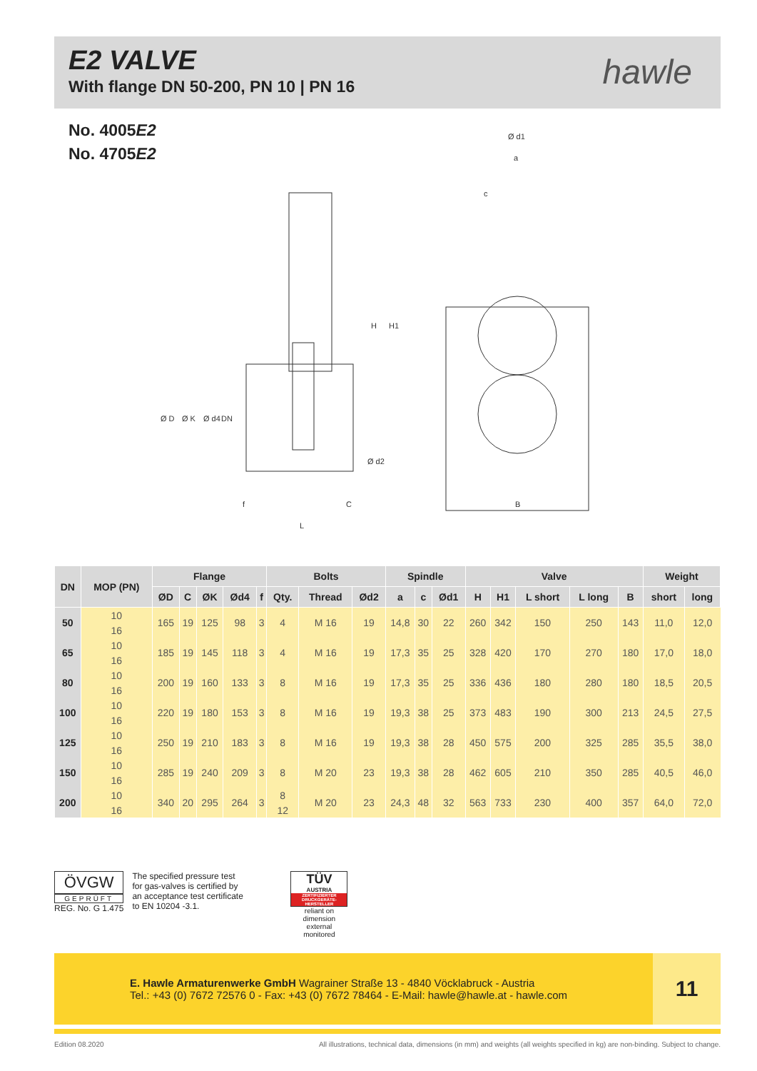E2 VALVE
With flange DN 50-200, PN 10 | PN 16
hawle
No. 4005E2
No. 4705E2
Ø D
Ø K
Ø d4
DN
H
H1
Ø d2
f
C
L
Ø d1
a
c
B
| DN | MOP (PN) | Flange | | | | | Bolts | | | Spindle | | | Valve | | | | | Weight | |
| --- | --- | --- | --- | --- | --- | --- | --- | --- | --- | --- | --- | --- | --- | --- | --- | --- | --- | --- | --- |
| | | ØD | C | ØK | Ød4 | f | Qty. | Thread | Ød2 | a | c | Ød1 | H | H1 | L short | L long | B | short | long |
| 50 | 10 | 165 | 19 | 125 | 98 | 3 | 4 | M 16 | 19 | 14,8 | 30 | 22 | 260 | 342 | 150 | 250 | 143 | 11,0 | 12,0 |
| | 16 | | | | | | | | | | | | | | | | | | |
| 65 | 10 | 185 | 19 | 145 | 118 | 3 | 4 | M 16 | 19 | 17,3 | 35 | 25 | 328 | 420 | 170 | 270 | 180 | 17,0 | 18,0 |
| | 16 | | | | | | | | | | | | | | | | | | |
| 80 | 10 | 200 | 19 | 160 | 133 | 3 | 8 | M 16 | 19 | 17,3 | 35 | 25 | 336 | 436 | 180 | 280 | 180 | 18,5 | 20,5 |
| | 16 | | | | | | | | | | | | | | | | | | |
| 100 | 10 | 220 | 19 | 180 | 153 | 3 | 8 | M 16 | 19 | 19,3 | 38 | 25 | 373 | 483 | 190 | 300 | 213 | 24,5 | 27,5 |
| | 16 | | | | | | | | | | | | | | | | | | |
| 125 | 10 | 250 | 19 | 210 | 183 | 3 | 8 | M 16 | 19 | 19,3 | 38 | 28 | 450 | 575 | 200 | 325 | 285 | 35,5 | 38,0 |
| | 16 | | | | | | | | | | | | | | | | | | |
| 150 | 10 | 285 | 19 | 240 | 209 | 3 | 8 | M 20 | 23 | 19,3 | 38 | 28 | 462 | 605 | 210 | 350 | 285 | 40,5 | 46,0 |
| | 16 | | | | | | | | | | | | | | | | | | |
| 200 | 10 | 340 | 20 | 295 | 264 | 3 | 8 | M 20 | 23 | 24,3 | 48 | 32 | 563 | 733 | 230 | 400 | 357 | 64,0 | 72,0 |
| | 16 | | | | | | 12 | | | | | | | | | | | | |
ÖVGW
GEPRÜFT
REG. No. G 1.475
The specified pressure test for gas-valves is certified by an acceptance test certificate to EN 10204 -3.1.
TÜV
AUSTRIA
ZERTIFIZIERTER DRUCKGERÄTE-HERSTELLER
reliant on dimension external monitored
E. Hawle Armaturenwerke GmbH Wagrainer Straße 13 - 4840 Vöcklabruck - Austria
Tel.: +43 (0) 7672 72576 0 - Fax: +43 (0) 7672 78464 - E-Mail: hawle@hawle.at - hawle.com
11
Edition 08.2020 All illustrations, technical data, dimensions (in mm) and weights (all weights specified in kg) are non-binding. Subject to change.